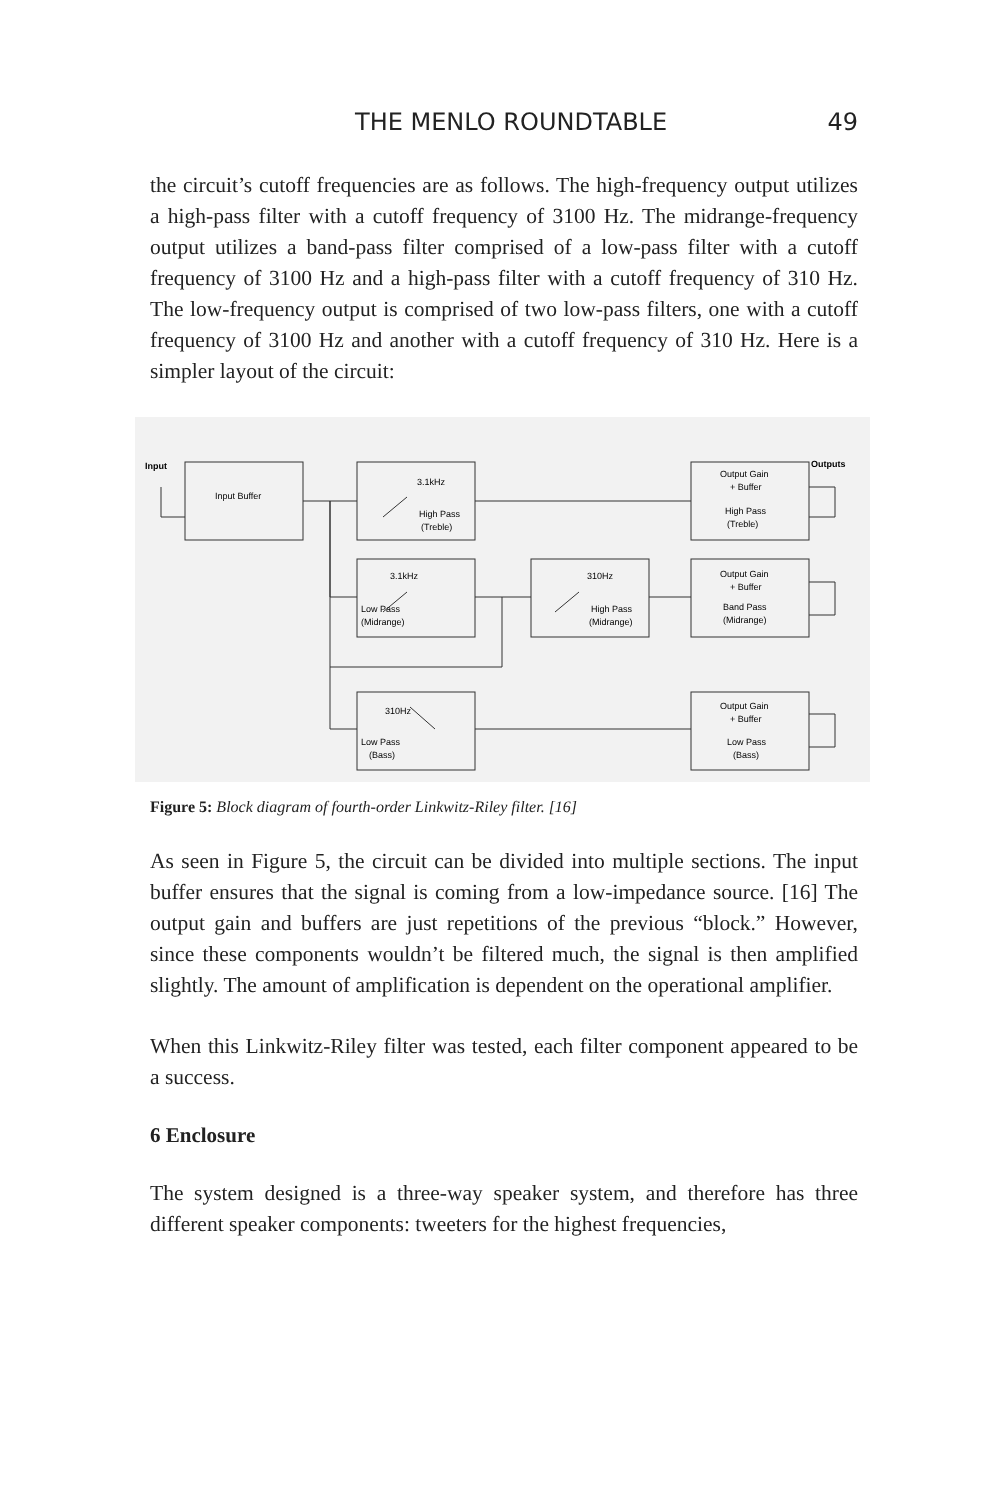THE MENLO ROUNDTABLE 49
the circuit’s cutoff frequencies are as follows. The high-frequency output utilizes a high-pass filter with a cutoff frequency of 3100 Hz. The midrange-frequency output utilizes a band-pass filter comprised of a low-pass filter with a cutoff frequency of 3100 Hz and a high-pass filter with a cutoff frequency of 310 Hz. The low-frequency output is comprised of two low-pass filters, one with a cutoff frequency of 3100 Hz and another with a cutoff frequency of 310 Hz. Here is a simpler layout of the circuit:
Input
Input Buffer
3.1kHz
High Pass
(Treble)
Output Gain
+ Buffer
High Pass
(Treble)
Outputs
3.1kHz
Low Pass
(Midrange)
310Hz
High Pass
(Midrange)
Output Gain
+ Buffer
Band Pass
(Midrange)
310Hz
Low Pass
(Bass)
Output Gain
+ Buffer
Low Pass
(Bass)
Figure 5: Block diagram of fourth-order Linkwitz-Riley filter. [16]
As seen in Figure 5, the circuit can be divided into multiple sections. The input buffer ensures that the signal is coming from a low-impedance source. [16] The output gain and buffers are just repetitions of the previous “block.” However, since these components wouldn’t be filtered much, the signal is then amplified slightly. The amount of amplification is dependent on the operational amplifier.
When this Linkwitz-Riley filter was tested, each filter component appeared to be a success.
6 Enclosure
The system designed is a three-way speaker system, and therefore has three different speaker components: tweeters for the highest frequencies,